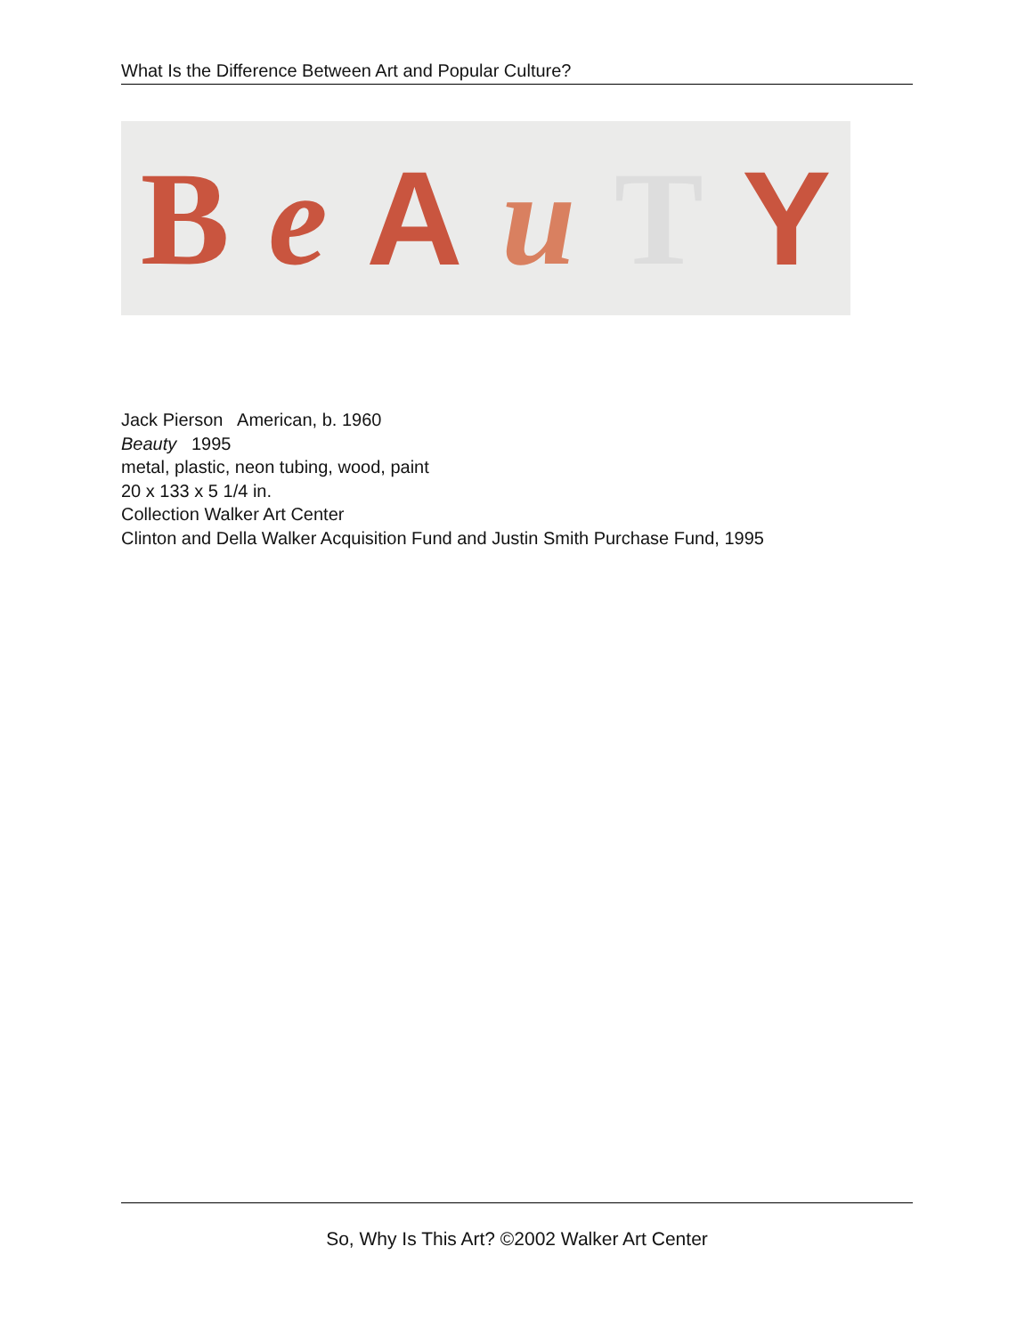What Is the Difference Between Art and Popular Culture?
BeAuTY
Jack Pierson American, b. 1960
Beauty 1995
metal, plastic, neon tubing, wood, paint
20 x 133 x 5 1/4 in.
Collection Walker Art Center
Clinton and Della Walker Acquisition Fund and Justin Smith Purchase Fund, 1995
So, Why Is This Art? ©2002 Walker Art Center